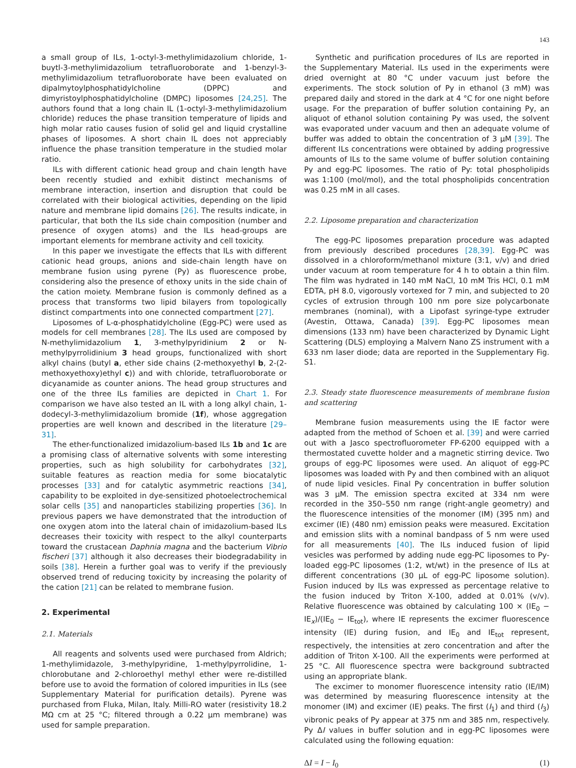143
a small group of ILs, 1-octyl-3-methylimidazolium chloride, 1-buytl-3-methylimidazolium tetrafluoroborate and 1-benzyl-3-methylimidazolium tetrafluoroborate have been evaluated on dipalmytoylphosphatidylcholine (DPPC) and dimyristoylphosphatidylcholine (DMPC) liposomes [24,25]. The authors found that a long chain IL (1-octyl-3-methylimidazolium chloride) reduces the phase transition temperature of lipids and high molar ratio causes fusion of solid gel and liquid crystalline phases of liposomes. A short chain IL does not appreciably influence the phase transition temperature in the studied molar ratio.
ILs with different cationic head group and chain length have been recently studied and exhibit distinct mechanisms of membrane interaction, insertion and disruption that could be correlated with their biological activities, depending on the lipid nature and membrane lipid domains [26]. The results indicate, in particular, that both the ILs side chain composition (number and presence of oxygen atoms) and the ILs head-groups are important elements for membrane activity and cell toxicity.
In this paper we investigate the effects that ILs with different cationic head groups, anions and side-chain length have on membrane fusion using pyrene (Py) as fluorescence probe, considering also the presence of ethoxy units in the side chain of the cation moiety. Membrane fusion is commonly defined as a process that transforms two lipid bilayers from topologically distinct compartments into one connected compartment [27].
Liposomes of L-α-phosphatidylcholine (Egg-PC) were used as models for cell membranes [28]. The ILs used are composed by N-methylimidazolium 1, 3-methylpyridinium 2 or N-methylpyrrolidinium 3 head groups, functionalized with short alkyl chains (butyl a, ether side chains (2-methoxyethyl b, 2-(2-methoxyethoxy)ethyl c)) and with chloride, tetrafluoroborate or dicyanamide as counter anions. The head group structures and one of the three ILs families are depicted in Chart 1. For comparison we have also tested an IL with a long alkyl chain, 1-dodecyl-3-methylimidazolium bromide (1f), whose aggregation properties are well known and described in the literature [29–31].
The ether-functionalized imidazolium-based ILs 1b and 1c are a promising class of alternative solvents with some interesting properties, such as high solubility for carbohydrates [32], suitable features as reaction media for some biocatalytic processes [33] and for catalytic asymmetric reactions [34], capability to be exploited in dye-sensitized photoelectrochemical solar cells [35] and nanoparticles stabilizing properties [36]. In previous papers we have demonstrated that the introduction of one oxygen atom into the lateral chain of imidazolium-based ILs decreases their toxicity with respect to the alkyl counterparts toward the crustacean Daphnia magna and the bacterium Vibrio fischeri [37] although it also decreases their biodegradability in soils [38]. Herein a further goal was to verify if the previously observed trend of reducing toxicity by increasing the polarity of the cation [21] can be related to membrane fusion.
2. Experimental
2.1. Materials
All reagents and solvents used were purchased from Aldrich; 1-methylimidazole, 3-methylpyridine, 1-methylpyrrolidine, 1-chlorobutane and 2-chloroethyl methyl ether were re-distilled before use to avoid the formation of colored impurities in ILs (see Supplementary Material for purification details). Pyrene was purchased from Fluka, Milan, Italy. Milli-RO water (resistivity 18.2 MΩ cm at 25 °C; filtered through a 0.22 μm membrane) was used for sample preparation.
Synthetic and purification procedures of ILs are reported in the Supplementary Material. ILs used in the experiments were dried overnight at 80 °C under vacuum just before the experiments. The stock solution of Py in ethanol (3 mM) was prepared daily and stored in the dark at 4 °C for one night before usage. For the preparation of buffer solution containing Py, an aliquot of ethanol solution containing Py was used, the solvent was evaporated under vacuum and then an adequate volume of buffer was added to obtain the concentration of 3 μM [39]. The different ILs concentrations were obtained by adding progressive amounts of ILs to the same volume of buffer solution containing Py and egg-PC liposomes. The ratio of Py: total phospholipids was 1:100 (mol/mol), and the total phospholipids concentration was 0.25 mM in all cases.
2.2. Liposome preparation and characterization
The egg-PC liposomes preparation procedure was adapted from previously described procedures [28,39]. Egg-PC was dissolved in a chloroform/methanol mixture (3:1, v/v) and dried under vacuum at room temperature for 4 h to obtain a thin film. The film was hydrated in 140 mM NaCl, 10 mM Tris HCl, 0.1 mM EDTA, pH 8.0, vigorously vortexed for 7 min, and subjected to 20 cycles of extrusion through 100 nm pore size polycarbonate membranes (nominal), with a Lipofast syringe-type extruder (Avestin, Ottawa, Canada) [39]. Egg-PC liposomes mean dimensions (133 nm) have been characterized by Dynamic Light Scattering (DLS) employing a Malvern Nano ZS instrument with a 633 nm laser diode; data are reported in the Supplementary Fig. S1.
2.3. Steady state fluorescence measurements of membrane fusion and scattering
Membrane fusion measurements using the IE factor were adapted from the method of Schoen et al. [39] and were carried out with a Jasco spectrofluorometer FP-6200 equipped with a thermostated cuvette holder and a magnetic stirring device. Two groups of egg-PC liposomes were used. An aliquot of egg-PC liposomes was loaded with Py and then combined with an aliquot of nude lipid vesicles. Final Py concentration in buffer solution was 3 μM. The emission spectra excited at 334 nm were recorded in the 350–550 nm range (right-angle geometry) and the fluorescence intensities of the monomer (IM) (395 nm) and excimer (IE) (480 nm) emission peaks were measured. Excitation and emission slits with a nominal bandpass of 5 nm were used for all measurements [40]. The ILs induced fusion of lipid vesicles was performed by adding nude egg-PC liposomes to Py-loaded egg-PC liposomes (1:2, wt/wt) in the presence of ILs at different concentrations (30 μL of egg-PC liposome solution). Fusion induced by ILs was expressed as percentage relative to the fusion induced by Triton X-100, added at 0.01% (v/v). Relative fluorescence was obtained by calculating 100 × (IE<sub>0</sub> − IE<sub>x</sub>)/(IE<sub>0</sub> − IE<sub>tot</sub>), where IE represents the excimer fluorescence intensity (IE) during fusion, and IE<sub>0</sub> and IE<sub>tot</sub> represent, respectively, the intensities at zero concentration and after the addition of Triton X-100. All the experiments were performed at 25 °C. All fluorescence spectra were background subtracted using an appropriate blank.
The excimer to monomer fluorescence intensity ratio (IE/IM) was determined by measuring fluorescence intensity at the monomer (IM) and excimer (IE) peaks. The first (I<sub>1</sub>) and third (I<sub>3</sub>) vibronic peaks of Py appear at 375 nm and 385 nm, respectively. Py ΔI values in buffer solution and in egg-PC liposomes were calculated using the following equation:
ΔI = I − I<sub>0</sub> (1)